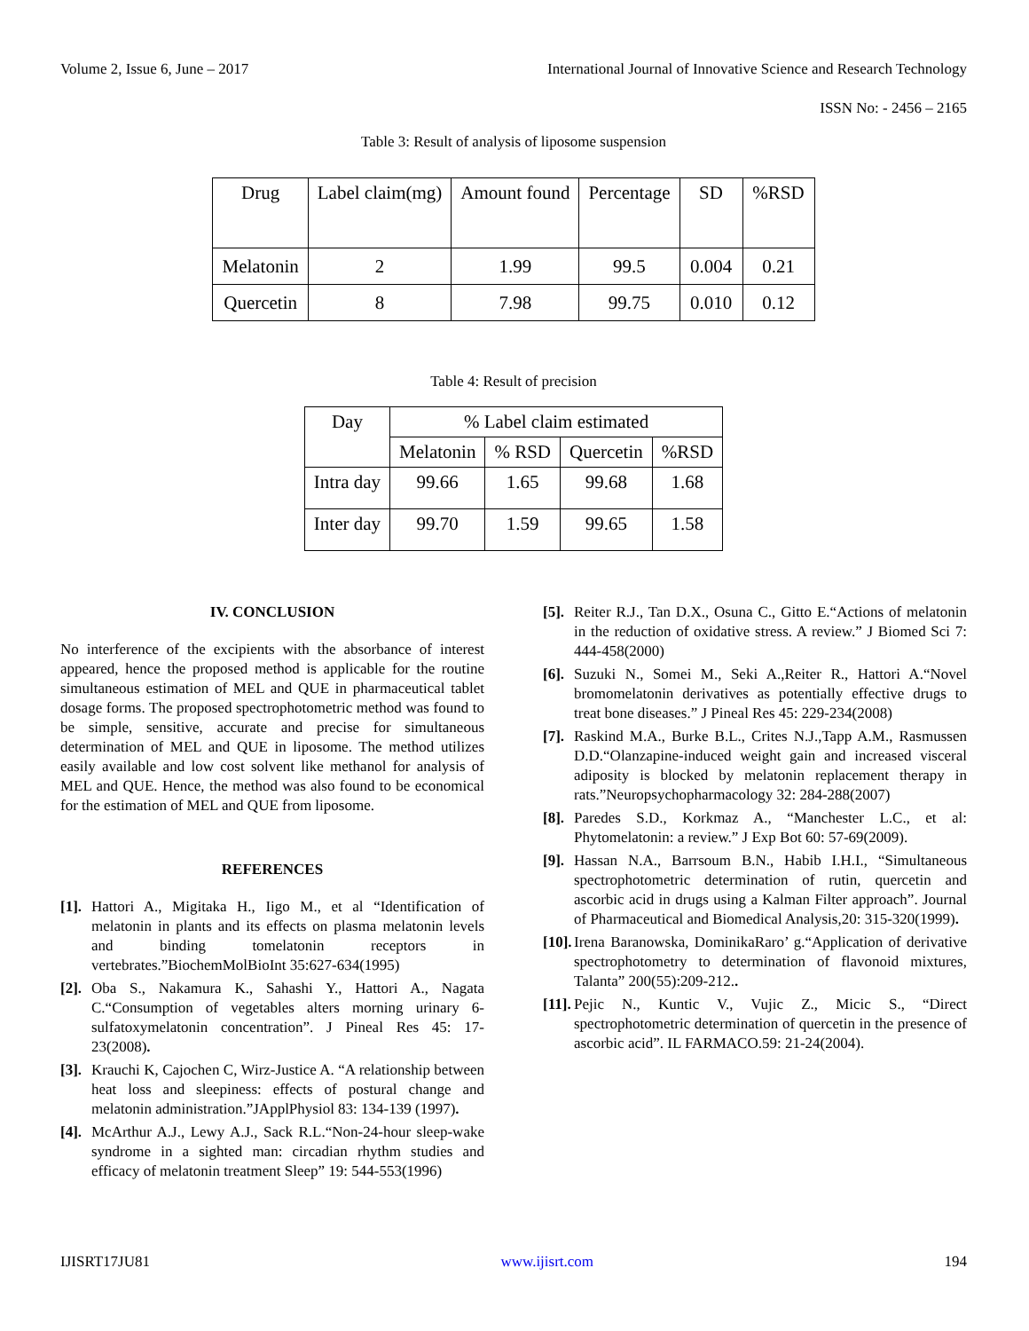Volume 2, Issue 6, June – 2017 International Journal of Innovative Science and Research Technology
ISSN No: - 2456 – 2165
Table 3: Result of analysis of liposome suspension
| Drug | Label claim(mg) | Amount found | Percentage | SD | %RSD |
| --- | --- | --- | --- | --- | --- |
| Melatonin | 2 | 1.99 | 99.5 | 0.004 | 0.21 |
| Quercetin | 8 | 7.98 | 99.75 | 0.010 | 0.12 |
Table 4: Result of precision
| Day | % Label claim estimated | | | |
| --- | --- | --- | --- | --- |
| | Melatonin | % RSD | Quercetin | %RSD |
| Intra day | 99.66 | 1.65 | 99.68 | 1.68 |
| Inter day | 99.70 | 1.59 | 99.65 | 1.58 |
IV. CONCLUSION
No interference of the excipients with the absorbance of interest appeared, hence the proposed method is applicable for the routine simultaneous estimation of MEL and QUE in pharmaceutical tablet dosage forms. The proposed spectrophotometric method was found to be simple, sensitive, accurate and precise for simultaneous determination of MEL and QUE in liposome. The method utilizes easily available and low cost solvent like methanol for analysis of MEL and QUE. Hence, the method was also found to be economical for the estimation of MEL and QUE from liposome.
REFERENCES
[1]. Hattori A., Migitaka H., Iigo M., et al “Identification of melatonin in plants and its effects on plasma melatonin levels and binding tomelatonin receptors in vertebrates.”BiochemMolBioInt 35:627-634(1995)
[2]. Oba S., Nakamura K., Sahashi Y., Hattori A., Nagata C.“Consumption of vegetables alters morning urinary 6-sulfatoxymelatonin concentration”. J Pineal Res 45: 17-23(2008).
[3]. Krauchi K, Cajochen C, Wirz-Justice A. “A relationship between heat loss and sleepiness: effects of postural change and melatonin administration.”JApplPhysiol 83: 134-139 (1997).
[4]. McArthur A.J., Lewy A.J., Sack R.L.“Non-24-hour sleep-wake syndrome in a sighted man: circadian rhythm studies and efficacy of melatonin treatment Sleep” 19: 544-553(1996)
[5]. Reiter R.J., Tan D.X., Osuna C., Gitto E.“Actions of melatonin in the reduction of oxidative stress. A review.” J Biomed Sci 7: 444-458(2000)
[6]. Suzuki N., Somei M., Seki A.,Reiter R., Hattori A.“Novel bromomelatonin derivatives as potentially effective drugs to treat bone diseases.” J Pineal Res 45: 229-234(2008)
[7]. Raskind M.A., Burke B.L., Crites N.J.,Tapp A.M., Rasmussen D.D.“Olanzapine-induced weight gain and increased visceral adiposity is blocked by melatonin replacement therapy in rats.”Neuropsychopharmacology 32: 284-288(2007)
[8]. Paredes S.D., Korkmaz A., “Manchester L.C., et al: Phytomelatonin: a review.” J Exp Bot 60: 57-69(2009).
[9]. Hassan N.A., Barrsoum B.N., Habib I.H.I., “Simultaneous spectrophotometric determination of rutin, quercetin and ascorbic acid in drugs using a Kalman Filter approach”. Journal of Pharmaceutical and Biomedical Analysis,20: 315-320(1999).
[10]. Irena Baranowska, DominikaRaro’ g.“Application of derivative spectrophotometry to determination of flavonoid mixtures, Talanta” 200(55):209-212..
[11]. Pejic N., Kuntic V., Vujic Z., Micic S., “Direct spectrophotometric determination of quercetin in the presence of ascorbic acid”. IL FARMACO.59: 21-24(2004).
IJISRT17JU81 www.ijisrt.com 194